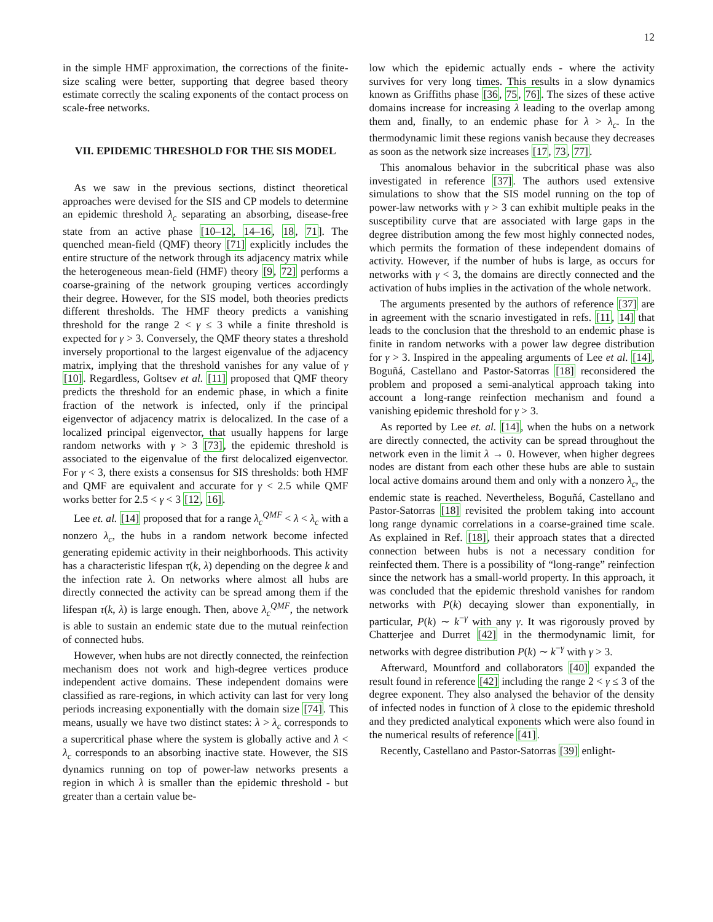12
in the simple HMF approximation, the corrections of the finite-size scaling were better, supporting that degree based theory estimate correctly the scaling exponents of the contact process on scale-free networks.
VII. EPIDEMIC THRESHOLD FOR THE SIS MODEL
As we saw in the previous sections, distinct theoretical approaches were devised for the SIS and CP models to determine an epidemic threshold λ<sub>c</sub> separating an absorbing, disease-free state from an active phase [10–12, 14–16, 18, 71]. The quenched mean-field (QMF) theory [71] explicitly includes the entire structure of the network through its adjacency matrix while the heterogeneous mean-field (HMF) theory [9, 72] performs a coarse-graining of the network grouping vertices accordingly their degree. However, for the SIS model, both theories predicts different thresholds. The HMF theory predicts a vanishing threshold for the range 2 < γ ≤ 3 while a finite threshold is expected for γ > 3. Conversely, the QMF theory states a threshold inversely proportional to the largest eigenvalue of the adjacency matrix, implying that the threshold vanishes for any value of γ [10]. Regardless, Goltsev et al. [11] proposed that QMF theory predicts the threshold for an endemic phase, in which a finite fraction of the network is infected, only if the principal eigenvector of adjacency matrix is delocalized. In the case of a localized principal eigenvector, that usually happens for large random networks with γ > 3 [73], the epidemic threshold is associated to the eigenvalue of the first delocalized eigenvector. For γ < 3, there exists a consensus for SIS thresholds: both HMF and QMF are equivalent and accurate for γ < 2.5 while QMF works better for 2.5 < γ < 3 [12, 16].
Lee et. al. [14] proposed that for a range λ<sub>c</sub><sup>QMF</sup> < λ < λ<sub>c</sub> with a nonzero λ<sub>c</sub>, the hubs in a random network become infected generating epidemic activity in their neighborhoods. This activity has a characteristic lifespan τ(k, λ) depending on the degree k and the infection rate λ. On networks where almost all hubs are directly connected the activity can be spread among them if the lifespan τ(k, λ) is large enough. Then, above λ<sub>c</sub><sup>QMF</sup>, the network is able to sustain an endemic state due to the mutual reinfection of connected hubs.
However, when hubs are not directly connected, the reinfection mechanism does not work and high-degree vertices produce independent active domains. These independent domains were classified as rare-regions, in which activity can last for very long periods increasing exponentially with the domain size [74]. This means, usually we have two distinct states: λ > λ<sub>c</sub> corresponds to a supercritical phase where the system is globally active and λ < λ<sub>c</sub> corresponds to an absorbing inactive state. However, the SIS dynamics running on top of power-law networks presents a region in which λ is smaller than the epidemic threshold - but greater than a certain value be-
low which the epidemic actually ends - where the activity survives for very long times. This results in a slow dynamics known as Griffiths phase [36, 75, 76]. The sizes of these active domains increase for increasing λ leading to the overlap among them and, finally, to an endemic phase for λ > λ<sub>c</sub>. In the thermodynamic limit these regions vanish because they decreases as soon as the network size increases [17, 73, 77].
This anomalous behavior in the subcritical phase was also investigated in reference [37]. The authors used extensive simulations to show that the SIS model running on the top of power-law networks with γ > 3 can exhibit multiple peaks in the susceptibility curve that are associated with large gaps in the degree distribution among the few most highly connected nodes, which permits the formation of these independent domains of activity. However, if the number of hubs is large, as occurs for networks with γ < 3, the domains are directly connected and the activation of hubs implies in the activation of the whole network.
The arguments presented by the authors of reference [37] are in agreement with the scnario investigated in refs. [11, 14] that leads to the conclusion that the threshold to an endemic phase is finite in random networks with a power law degree distribution for γ > 3. Inspired in the appealing arguments of Lee et al. [14], Boguñá, Castellano and Pastor-Satorras [18] reconsidered the problem and proposed a semi-analytical approach taking into account a long-range reinfection mechanism and found a vanishing epidemic threshold for γ > 3.
As reported by Lee et. al. [14], when the hubs on a network are directly connected, the activity can be spread throughout the network even in the limit λ → 0. However, when higher degrees nodes are distant from each other these hubs are able to sustain local active domains around them and only with a nonzero λ<sub>c</sub>, the endemic state is reached. Nevertheless, Boguñá, Castellano and Pastor-Satorras [18] revisited the problem taking into account long range dynamic correlations in a coarse-grained time scale. As explained in Ref. [18], their approach states that a directed connection between hubs is not a necessary condition for reinfected them. There is a possibility of “long-range” reinfection since the network has a small-world property. In this approach, it was concluded that the epidemic threshold vanishes for random networks with P(k) decaying slower than exponentially, in particular, P(k) ∼ k<sup>−γ</sup> with any γ. It was rigorously proved by Chatterjee and Durret [42] in the thermodynamic limit, for networks with degree distribution P(k) ∼ k<sup>−γ</sup> with γ > 3.
Afterward, Mountford and collaborators [40] expanded the result found in reference [42] including the range 2 < γ ≤ 3 of the degree exponent. They also analysed the behavior of the density of infected nodes in function of λ close to the epidemic threshold and they predicted analytical exponents which were also found in the numerical results of reference [41].
Recently, Castellano and Pastor-Satorras [39] enlight-